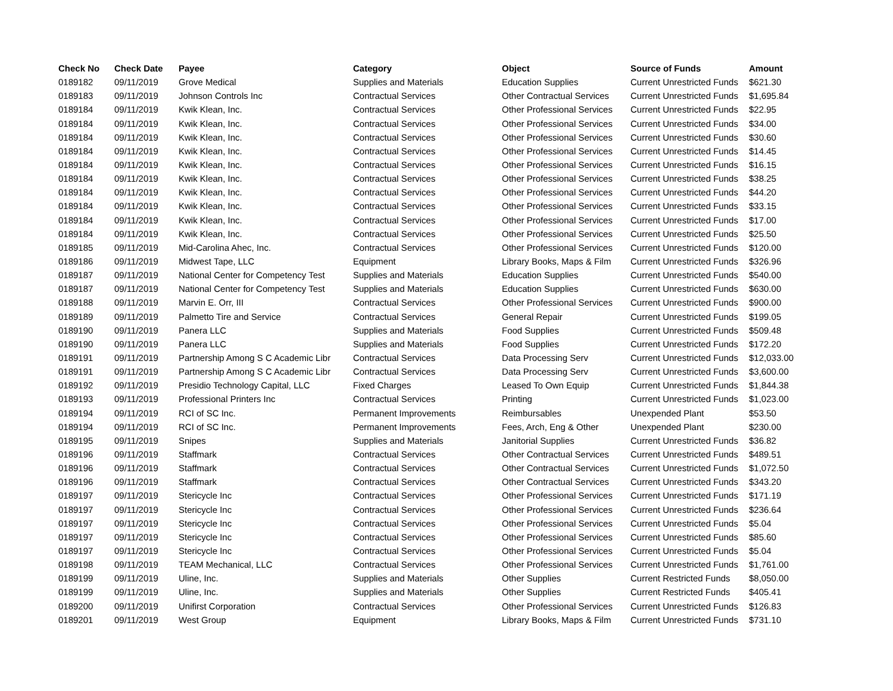| Check No | Check Date | Payee | Category | Object | Source of Funds | Amount |
| --- | --- | --- | --- | --- | --- | --- |
| 0189182 | 09/11/2019 | Grove Medical | Supplies and Materials | Education Supplies | Current Unrestricted Funds | $621.30 |
| 0189183 | 09/11/2019 | Johnson Controls Inc | Contractual Services | Other Contractual Services | Current Unrestricted Funds | $1,695.84 |
| 0189184 | 09/11/2019 | Kwik Klean, Inc. | Contractual Services | Other Professional Services | Current Unrestricted Funds | $22.95 |
| 0189184 | 09/11/2019 | Kwik Klean, Inc. | Contractual Services | Other Professional Services | Current Unrestricted Funds | $34.00 |
| 0189184 | 09/11/2019 | Kwik Klean, Inc. | Contractual Services | Other Professional Services | Current Unrestricted Funds | $30.60 |
| 0189184 | 09/11/2019 | Kwik Klean, Inc. | Contractual Services | Other Professional Services | Current Unrestricted Funds | $14.45 |
| 0189184 | 09/11/2019 | Kwik Klean, Inc. | Contractual Services | Other Professional Services | Current Unrestricted Funds | $16.15 |
| 0189184 | 09/11/2019 | Kwik Klean, Inc. | Contractual Services | Other Professional Services | Current Unrestricted Funds | $38.25 |
| 0189184 | 09/11/2019 | Kwik Klean, Inc. | Contractual Services | Other Professional Services | Current Unrestricted Funds | $44.20 |
| 0189184 | 09/11/2019 | Kwik Klean, Inc. | Contractual Services | Other Professional Services | Current Unrestricted Funds | $33.15 |
| 0189184 | 09/11/2019 | Kwik Klean, Inc. | Contractual Services | Other Professional Services | Current Unrestricted Funds | $17.00 |
| 0189184 | 09/11/2019 | Kwik Klean, Inc. | Contractual Services | Other Professional Services | Current Unrestricted Funds | $25.50 |
| 0189185 | 09/11/2019 | Mid-Carolina Ahec, Inc. | Contractual Services | Other Professional Services | Current Unrestricted Funds | $120.00 |
| 0189186 | 09/11/2019 | Midwest Tape, LLC | Equipment | Library Books, Maps & Film | Current Unrestricted Funds | $326.96 |
| 0189187 | 09/11/2019 | National Center for Competency Test | Supplies and Materials | Education Supplies | Current Unrestricted Funds | $540.00 |
| 0189187 | 09/11/2019 | National Center for Competency Test | Supplies and Materials | Education Supplies | Current Unrestricted Funds | $630.00 |
| 0189188 | 09/11/2019 | Marvin E. Orr, III | Contractual Services | Other Professional Services | Current Unrestricted Funds | $900.00 |
| 0189189 | 09/11/2019 | Palmetto Tire and Service | Contractual Services | General Repair | Current Unrestricted Funds | $199.05 |
| 0189190 | 09/11/2019 | Panera LLC | Supplies and Materials | Food Supplies | Current Unrestricted Funds | $509.48 |
| 0189190 | 09/11/2019 | Panera LLC | Supplies and Materials | Food Supplies | Current Unrestricted Funds | $172.20 |
| 0189191 | 09/11/2019 | Partnership Among S C Academic Libr | Contractual Services | Data Processing Serv | Current Unrestricted Funds | $12,033.00 |
| 0189191 | 09/11/2019 | Partnership Among S C Academic Libr | Contractual Services | Data Processing Serv | Current Unrestricted Funds | $3,600.00 |
| 0189192 | 09/11/2019 | Presidio Technology Capital, LLC | Fixed Charges | Leased To Own Equip | Current Unrestricted Funds | $1,844.38 |
| 0189193 | 09/11/2019 | Professional Printers Inc | Contractual Services | Printing | Current Unrestricted Funds | $1,023.00 |
| 0189194 | 09/11/2019 | RCI of SC Inc. | Permanent Improvements | Reimbursables | Unexpended Plant | $53.50 |
| 0189194 | 09/11/2019 | RCI of SC Inc. | Permanent Improvements | Fees, Arch, Eng & Other | Unexpended Plant | $230.00 |
| 0189195 | 09/11/2019 | Snipes | Supplies and Materials | Janitorial Supplies | Current Unrestricted Funds | $36.82 |
| 0189196 | 09/11/2019 | Staffmark | Contractual Services | Other Contractual Services | Current Unrestricted Funds | $489.51 |
| 0189196 | 09/11/2019 | Staffmark | Contractual Services | Other Contractual Services | Current Unrestricted Funds | $1,072.50 |
| 0189196 | 09/11/2019 | Staffmark | Contractual Services | Other Contractual Services | Current Unrestricted Funds | $343.20 |
| 0189197 | 09/11/2019 | Stericycle Inc | Contractual Services | Other Professional Services | Current Unrestricted Funds | $171.19 |
| 0189197 | 09/11/2019 | Stericycle Inc | Contractual Services | Other Professional Services | Current Unrestricted Funds | $236.64 |
| 0189197 | 09/11/2019 | Stericycle Inc | Contractual Services | Other Professional Services | Current Unrestricted Funds | $5.04 |
| 0189197 | 09/11/2019 | Stericycle Inc | Contractual Services | Other Professional Services | Current Unrestricted Funds | $85.60 |
| 0189197 | 09/11/2019 | Stericycle Inc | Contractual Services | Other Professional Services | Current Unrestricted Funds | $5.04 |
| 0189198 | 09/11/2019 | TEAM Mechanical, LLC | Contractual Services | Other Professional Services | Current Unrestricted Funds | $1,761.00 |
| 0189199 | 09/11/2019 | Uline, Inc. | Supplies and Materials | Other Supplies | Current Restricted Funds | $8,050.00 |
| 0189199 | 09/11/2019 | Uline, Inc. | Supplies and Materials | Other Supplies | Current Restricted Funds | $405.41 |
| 0189200 | 09/11/2019 | Unifirst Corporation | Contractual Services | Other Professional Services | Current Unrestricted Funds | $126.83 |
| 0189201 | 09/11/2019 | West Group | Equipment | Library Books, Maps & Film | Current Unrestricted Funds | $731.10 |